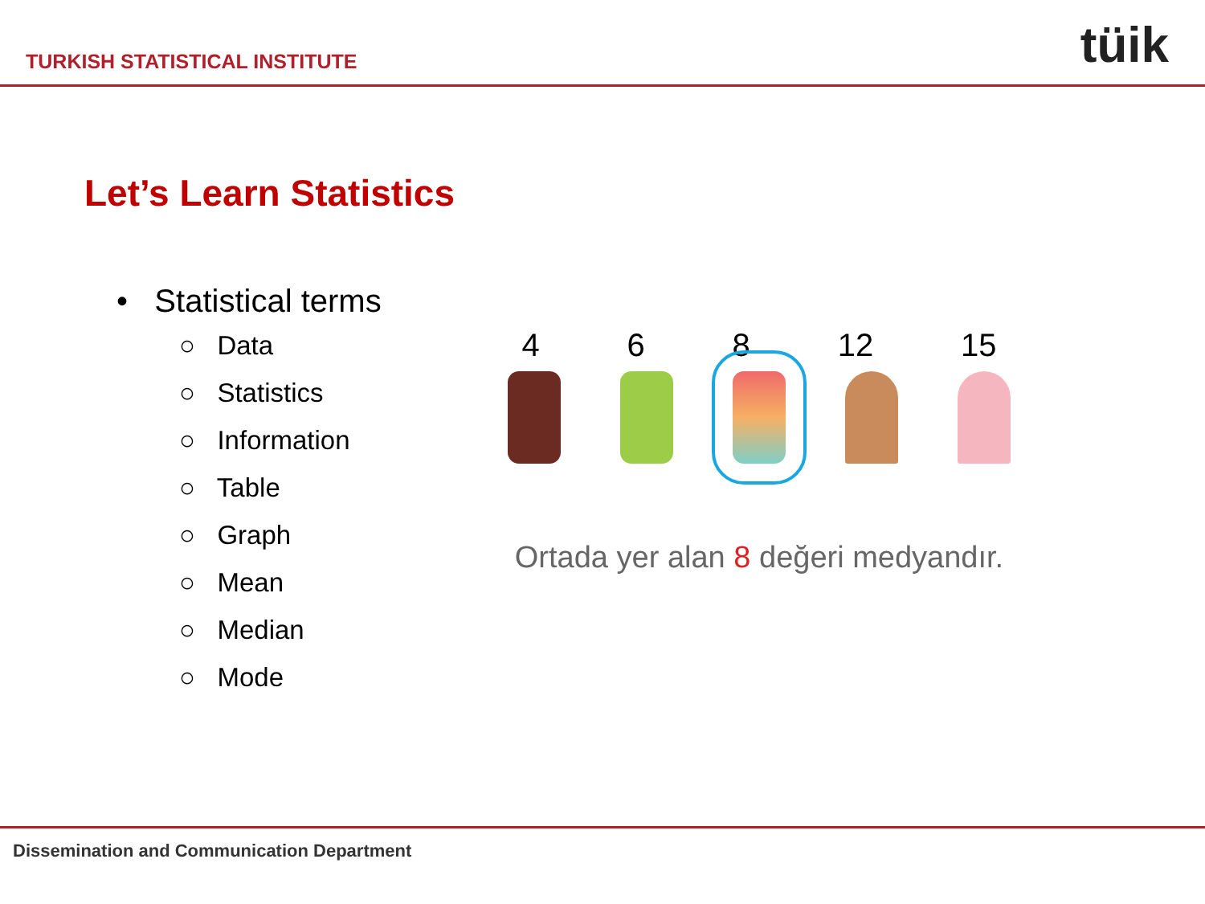TURKISH STATISTICAL INSTITUTE tüik
Let’s Learn Statistics
• Statistical terms
○ Data
○ Statistics
○ Information
○ Table
○ Graph
○ Mean
○ Median
○ Mode
4 6 8 12 15
Ortada yer alan 8 değeri medyandır.
Dissemination and Communication Department